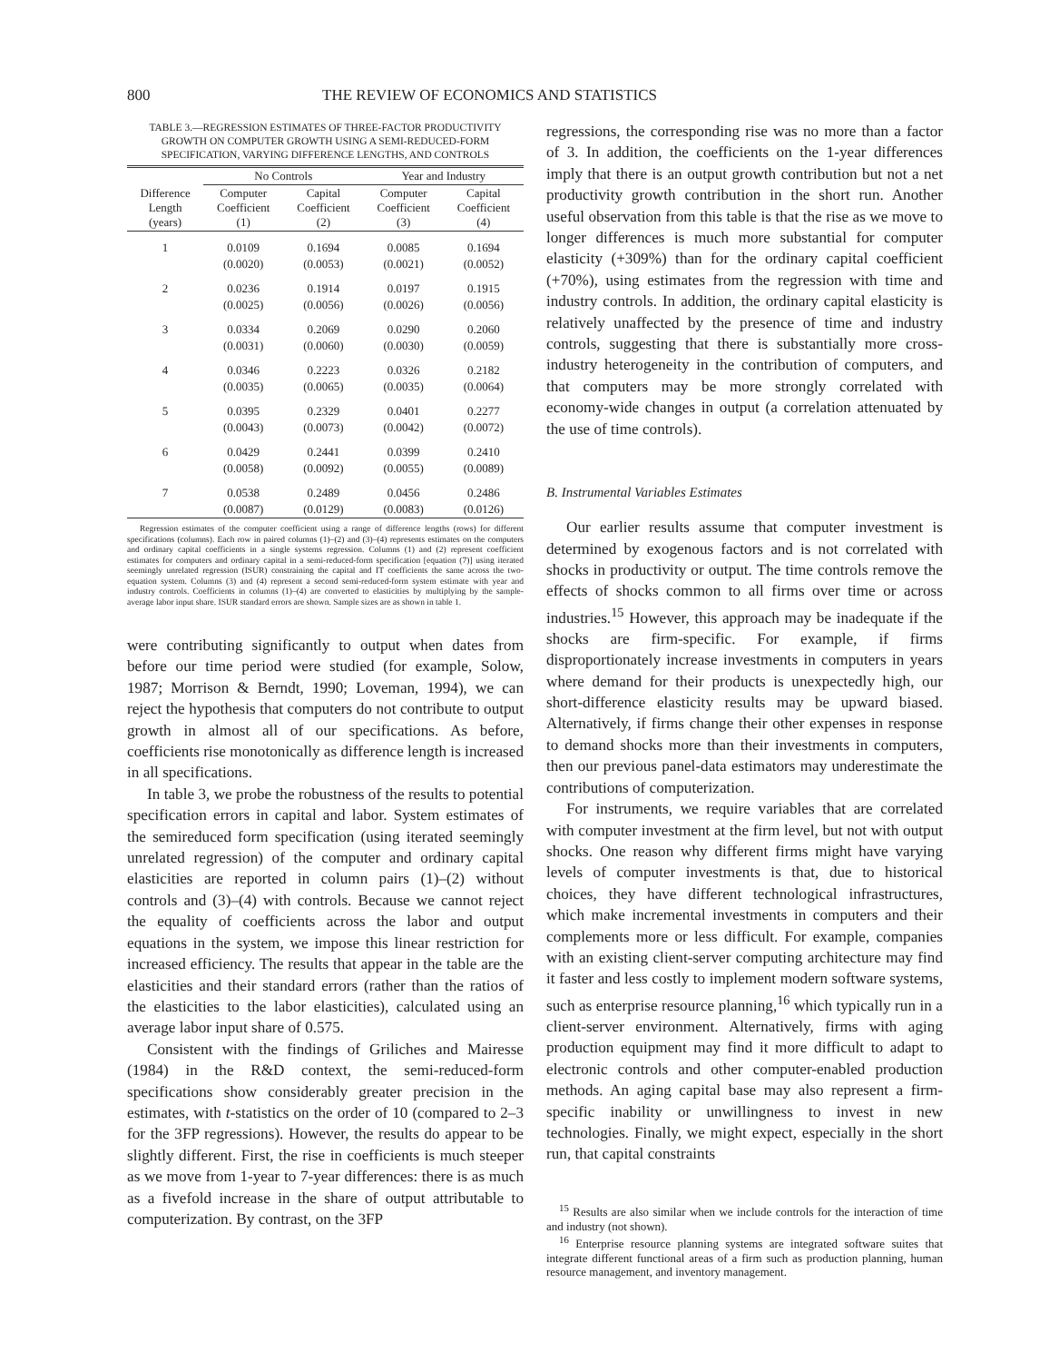800 THE REVIEW OF ECONOMICS AND STATISTICS
TABLE 3.—REGRESSION ESTIMATES OF THREE-FACTOR PRODUCTIVITY GROWTH ON COMPUTER GROWTH USING A SEMI-REDUCED-FORM SPECIFICATION, VARYING DIFFERENCE LENGTHS, AND CONTROLS
| | No Controls | | Year and Industry | |
| --- | --- | --- | --- | --- |
| Difference Length (years) | Computer Coefficient (1) | Capital Coefficient (2) | Computer Coefficient (3) | Capital Coefficient (4) |
| 1 | 0.0109 | 0.1694 | 0.0085 | 0.1694 |
| | (0.0020) | (0.0053) | (0.0021) | (0.0052) |
| 2 | 0.0236 | 0.1914 | 0.0197 | 0.1915 |
| | (0.0025) | (0.0056) | (0.0026) | (0.0056) |
| 3 | 0.0334 | 0.2069 | 0.0290 | 0.2060 |
| | (0.0031) | (0.0060) | (0.0030) | (0.0059) |
| 4 | 0.0346 | 0.2223 | 0.0326 | 0.2182 |
| | (0.0035) | (0.0065) | (0.0035) | (0.0064) |
| 5 | 0.0395 | 0.2329 | 0.0401 | 0.2277 |
| | (0.0043) | (0.0073) | (0.0042) | (0.0072) |
| 6 | 0.0429 | 0.2441 | 0.0399 | 0.2410 |
| | (0.0058) | (0.0092) | (0.0055) | (0.0089) |
| 7 | 0.0538 | 0.2489 | 0.0456 | 0.2486 |
| | (0.0087) | (0.0129) | (0.0083) | (0.0126) |
Regression estimates of the computer coefficient using a range of difference lengths (rows) for different specifications (columns). Each row in paired columns (1)–(2) and (3)–(4) represents estimates on the computers and ordinary capital coefficients in a single systems regression. Columns (1) and (2) represent coefficient estimates for computers and ordinary capital in a semi-reduced-form specification [equation (7)] using iterated seemingly unrelated regression (ISUR) constraining the capital and IT coefficients the same across the two-equation system. Columns (3) and (4) represent a second semi-reduced-form system estimate with year and industry controls. Coefficients in columns (1)–(4) are converted to elasticities by multiplying by the sample-average labor input share. ISUR standard errors are shown. Sample sizes are as shown in table 1.
were contributing significantly to output when dates from before our time period were studied (for example, Solow, 1987; Morrison & Berndt, 1990; Loveman, 1994), we can reject the hypothesis that computers do not contribute to output growth in almost all of our specifications. As before, coefficients rise monotonically as difference length is increased in all specifications.
In table 3, we probe the robustness of the results to potential specification errors in capital and labor. System estimates of the semireduced form specification (using iterated seemingly unrelated regression) of the computer and ordinary capital elasticities are reported in column pairs (1)–(2) without controls and (3)–(4) with controls. Because we cannot reject the equality of coefficients across the labor and output equations in the system, we impose this linear restriction for increased efficiency. The results that appear in the table are the elasticities and their standard errors (rather than the ratios of the elasticities to the labor elasticities), calculated using an average labor input share of 0.575.
Consistent with the findings of Griliches and Mairesse (1984) in the R&D context, the semi-reduced-form specifications show considerably greater precision in the estimates, with t-statistics on the order of 10 (compared to 2–3 for the 3FP regressions). However, the results do appear to be slightly different. First, the rise in coefficients is much steeper as we move from 1-year to 7-year differences: there is as much as a fivefold increase in the share of output attributable to computerization. By contrast, on the 3FP
regressions, the corresponding rise was no more than a factor of 3. In addition, the coefficients on the 1-year differences imply that there is an output growth contribution but not a net productivity growth contribution in the short run. Another useful observation from this table is that the rise as we move to longer differences is much more substantial for computer elasticity (+309%) than for the ordinary capital coefficient (+70%), using estimates from the regression with time and industry controls. In addition, the ordinary capital elasticity is relatively unaffected by the presence of time and industry controls, suggesting that there is substantially more cross-industry heterogeneity in the contribution of computers, and that computers may be more strongly correlated with economy-wide changes in output (a correlation attenuated by the use of time controls).
B. Instrumental Variables Estimates
Our earlier results assume that computer investment is determined by exogenous factors and is not correlated with shocks in productivity or output. The time controls remove the effects of shocks common to all firms over time or across industries.<sup>15</sup> However, this approach may be inadequate if the shocks are firm-specific. For example, if firms disproportionately increase investments in computers in years where demand for their products is unexpectedly high, our short-difference elasticity results may be upward biased. Alternatively, if firms change their other expenses in response to demand shocks more than their investments in computers, then our previous panel-data estimators may underestimate the contributions of computerization.
For instruments, we require variables that are correlated with computer investment at the firm level, but not with output shocks. One reason why different firms might have varying levels of computer investments is that, due to historical choices, they have different technological infrastructures, which make incremental investments in computers and their complements more or less difficult. For example, companies with an existing client-server computing architecture may find it faster and less costly to implement modern software systems, such as enterprise resource planning,<sup>16</sup> which typically run in a client-server environment. Alternatively, firms with aging production equipment may find it more difficult to adapt to electronic controls and other computer-enabled production methods. An aging capital base may also represent a firm-specific inability or unwillingness to invest in new technologies. Finally, we might expect, especially in the short run, that capital constraints
<sup>15</sup> Results are also similar when we include controls for the interaction of time and industry (not shown).
<sup>16</sup> Enterprise resource planning systems are integrated software suites that integrate different functional areas of a firm such as production planning, human resource management, and inventory management.